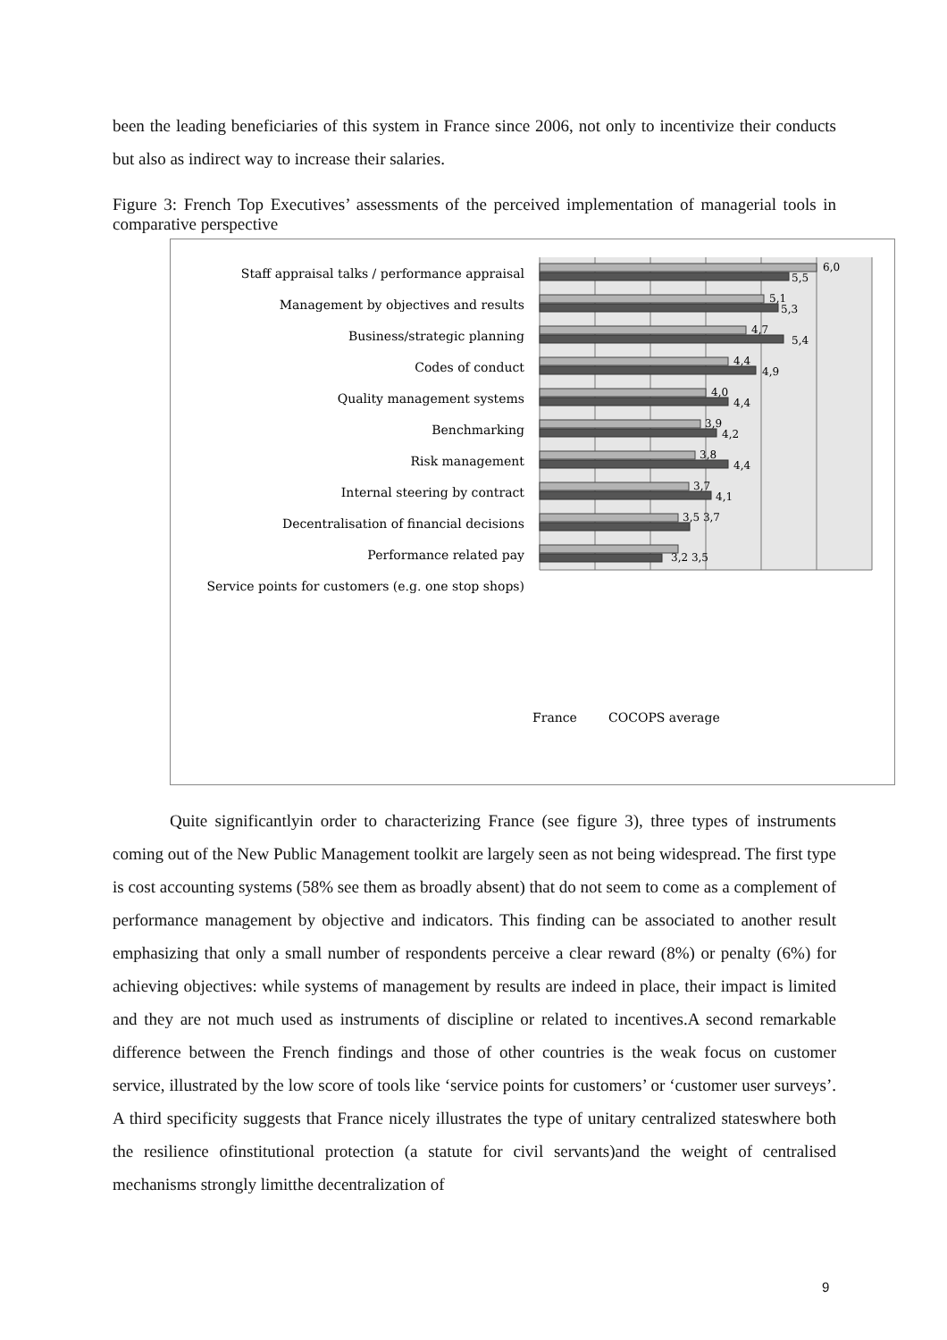been the leading beneficiaries of this system in France since 2006, not only to incentivize their conducts but also as indirect way to increase their salaries.
Figure 3: French Top Executives’ assessments of the perceived implementation of managerial tools in comparative perspective
Staff appraisal talks / performance appraisal
Management by objectives and results
Business/strategic planning
Codes of conduct
Quality management systems
Benchmarking
Risk management
Internal steering by contract
Decentralisation of financial decisions
Performance related pay
Service points for customers (e.g. one stop shops)
6,0
5,5
5,1
5,3
4,7
5,4
4,4
4,9
4,0
4,4
3,9
4,2
3,8
4,4
3,7
4,1
3,5 3,7
3,2 3,5
France
COCOPS average
Quite significantlyin order to characterizing France (see figure 3), three types of instruments coming out of the New Public Management toolkit are largely seen as not being widespread. The first type is cost accounting systems (58% see them as broadly absent) that do not seem to come as a complement of performance management by objective and indicators. This finding can be associated to another result emphasizing that only a small number of respondents perceive a clear reward (8%) or penalty (6%) for achieving objectives: while systems of management by results are indeed in place, their impact is limited and they are not much used as instruments of discipline or related to incentives.A second remarkable difference between the French findings and those of other countries is the weak focus on customer service, illustrated by the low score of tools like ‘service points for customers’ or ‘customer user surveys’. A third specificity suggests that France nicely illustrates the type of unitary centralized stateswhere both the resilience ofinstitutional protection (a statute for civil servants)and the weight of centralised mechanisms strongly limitthe decentralization of
9